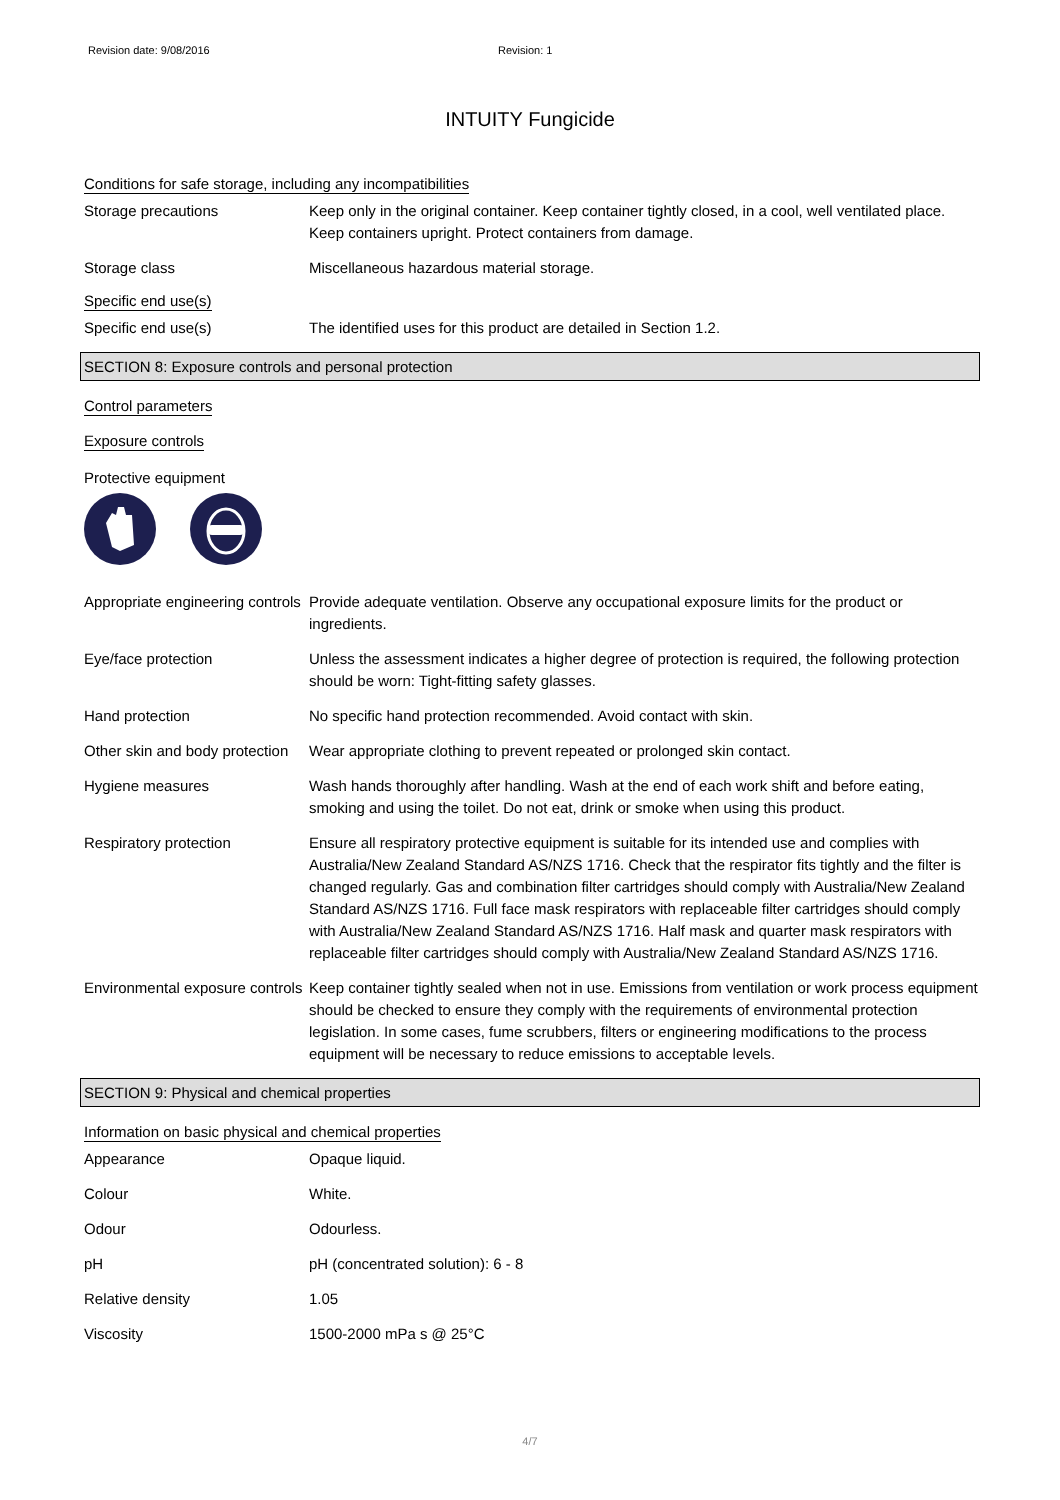Revision date: 9/08/2016 Revision: 1
INTUITY Fungicide
Conditions for safe storage, including any incompatibilities
Storage precautions Keep only in the original container. Keep container tightly closed, in a cool, well ventilated place. Keep containers upright. Protect containers from damage.
Storage class Miscellaneous hazardous material storage.
Specific end use(s)
Specific end use(s) The identified uses for this product are detailed in Section 1.2.
SECTION 8: Exposure controls and personal protection
Control parameters
Exposure controls
Protective equipment
Appropriate engineering controls
Provide adequate ventilation. Observe any occupational exposure limits for the product or ingredients.
Eye/face protection Unless the assessment indicates a higher degree of protection is required, the following protection should be worn: Tight-fitting safety glasses.
Hand protection No specific hand protection recommended. Avoid contact with skin.
Other skin and body protection
Wear appropriate clothing to prevent repeated or prolonged skin contact.
Hygiene measures Wash hands thoroughly after handling. Wash at the end of each work shift and before eating, smoking and using the toilet. Do not eat, drink or smoke when using this product.
Respiratory protection Ensure all respiratory protective equipment is suitable for its intended use and complies with Australia/New Zealand Standard AS/NZS 1716. Check that the respirator fits tightly and the filter is changed regularly. Gas and combination filter cartridges should comply with Australia/New Zealand Standard AS/NZS 1716. Full face mask respirators with replaceable filter cartridges should comply with Australia/New Zealand Standard AS/NZS 1716. Half mask and quarter mask respirators with replaceable filter cartridges should comply with Australia/New Zealand Standard AS/NZS 1716.
Environmental exposure controls
Keep container tightly sealed when not in use. Emissions from ventilation or work process equipment should be checked to ensure they comply with the requirements of environmental protection legislation. In some cases, fume scrubbers, filters or engineering modifications to the process equipment will be necessary to reduce emissions to acceptable levels.
SECTION 9: Physical and chemical properties
Information on basic physical and chemical properties
Appearance Opaque liquid.
Colour White.
Odour Odourless.
pH pH (concentrated solution): 6 - 8
Relative density 1.05
Viscosity 1500-2000 mPa s @ 25°C
4/7